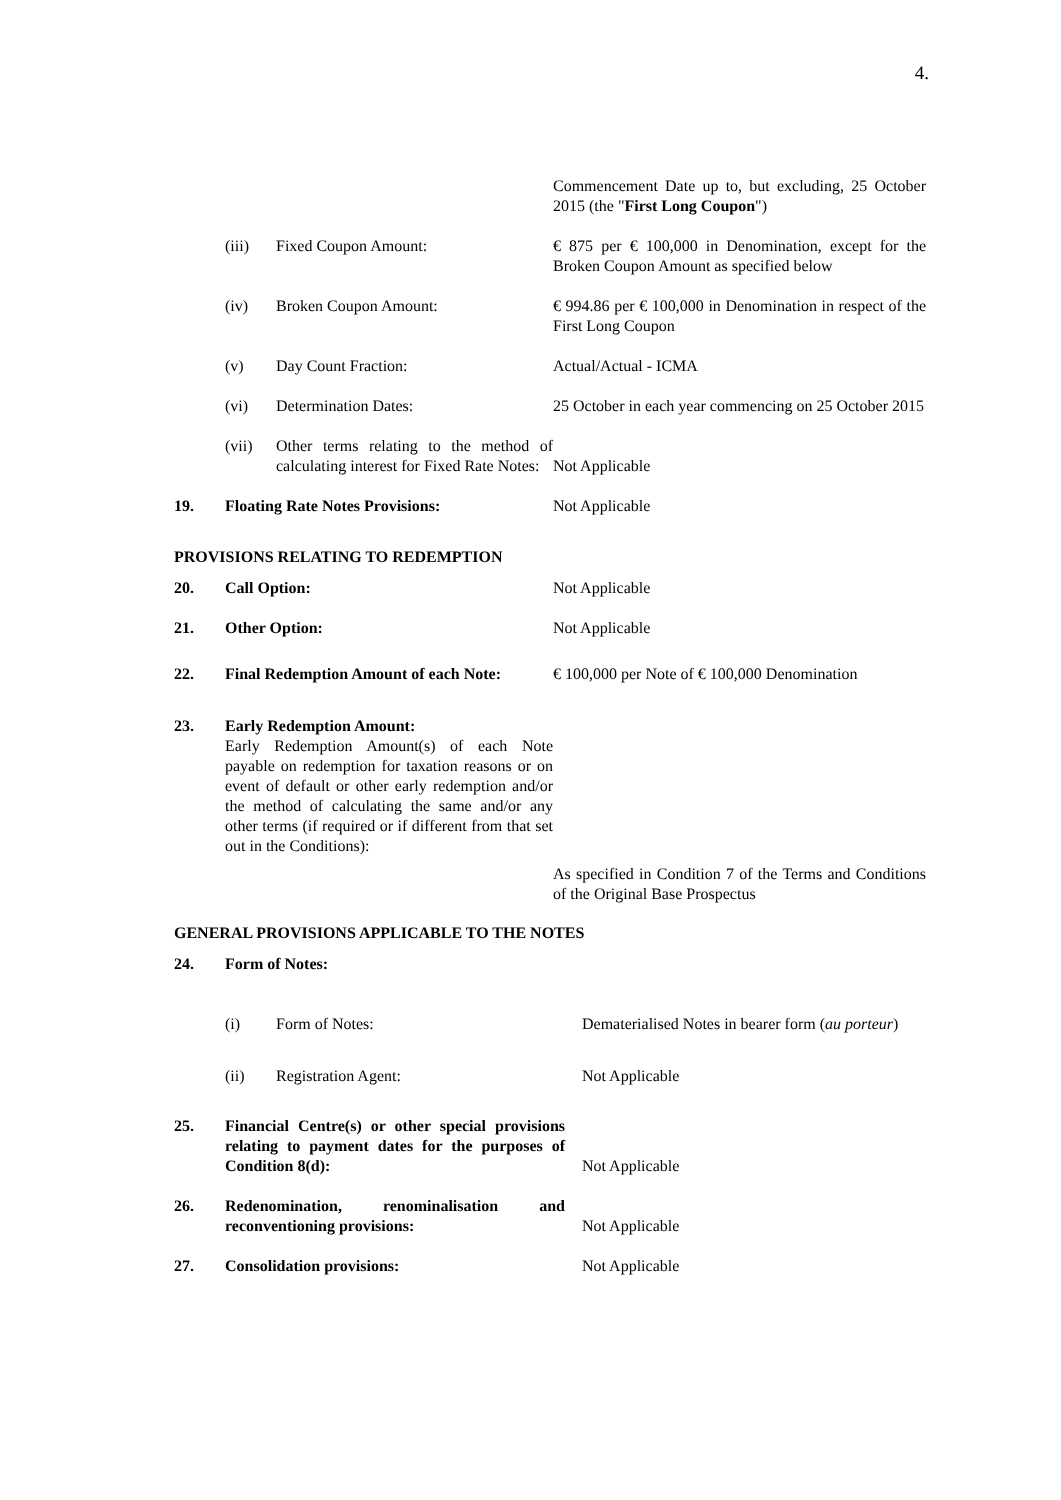4.
Commencement Date up to, but excluding, 25 October 2015 (the "First Long Coupon")
(iii) Fixed Coupon Amount: € 875 per € 100,000 in Denomination, except for the Broken Coupon Amount as specified below
(iv) Broken Coupon Amount: € 994.86 per € 100,000 in Denomination in respect of the First Long Coupon
(v) Day Count Fraction: Actual/Actual - ICMA
(vi) Determination Dates: 25 October in each year commencing on 25 October 2015
(vii) Other terms relating to the method of calculating interest for Fixed Rate Notes:
Not Applicable
19. Floating Rate Notes Provisions: Not Applicable
PROVISIONS RELATING TO REDEMPTION
20. Call Option: Not Applicable
21. Other Option: Not Applicable
22. Final Redemption Amount of each Note:
€ 100,000 per Note of € 100,000 Denomination
23. Early Redemption Amount:
Early Redemption Amount(s) of each Note payable on redemption for taxation reasons or on event of default or other early redemption and/or the method of calculating the same and/or any other terms (if required or if different from that set out in the Conditions):
As specified in Condition 7 of the Terms and Conditions of the Original Base Prospectus
GENERAL PROVISIONS APPLICABLE TO THE NOTES
24. Form of Notes:
(i) Form of Notes: Dematerialised Notes in bearer form (au porteur)
(ii) Registration Agent: Not Applicable
25. Financial Centre(s) or other special provisions relating to payment dates for the purposes of Condition 8(d):
Not Applicable
26. Redenomination, renominalisation and reconventioning provisions:
Not Applicable
27. Consolidation provisions: Not Applicable